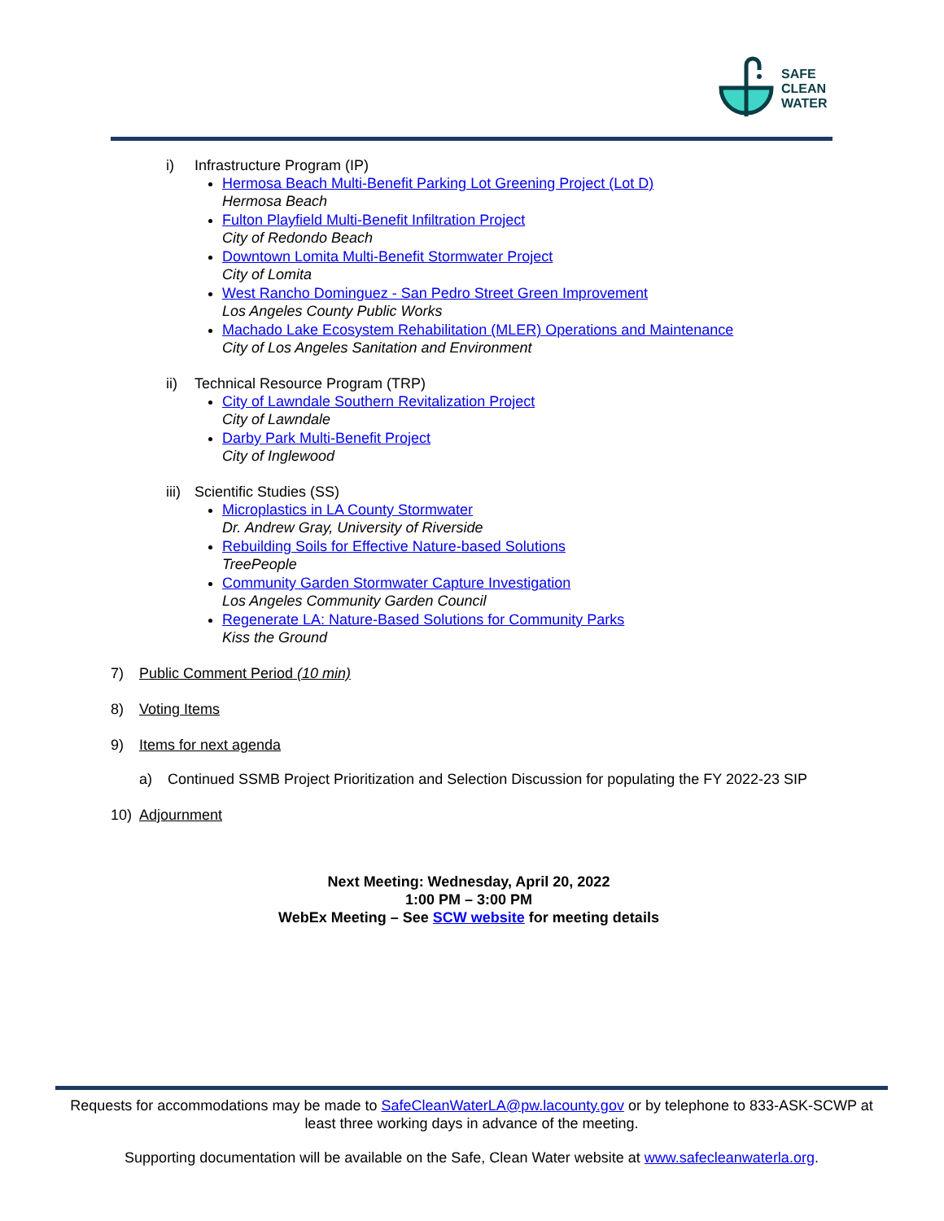SAFE
CLEAN
WATER
i) Infrastructure Program (IP)
Hermosa Beach Multi-Benefit Parking Lot Greening Project (Lot D)
Hermosa Beach
Fulton Playfield Multi-Benefit Infiltration Project
City of Redondo Beach
Downtown Lomita Multi-Benefit Stormwater Project
City of Lomita
West Rancho Dominguez - San Pedro Street Green Improvement
Los Angeles County Public Works
Machado Lake Ecosystem Rehabilitation (MLER) Operations and Maintenance
City of Los Angeles Sanitation and Environment
ii) Technical Resource Program (TRP)
City of Lawndale Southern Revitalization Project
City of Lawndale
Darby Park Multi-Benefit Project
City of Inglewood
iii) Scientific Studies (SS)
Microplastics in LA County Stormwater
Dr. Andrew Gray, University of Riverside
Rebuilding Soils for Effective Nature-based Solutions
TreePeople
Community Garden Stormwater Capture Investigation
Los Angeles Community Garden Council
Regenerate LA: Nature-Based Solutions for Community Parks
Kiss the Ground
7) Public Comment Period (10 min)
8) Voting Items
9) Items for next agenda
a) Continued SSMB Project Prioritization and Selection Discussion for populating the FY 2022-23 SIP
10) Adjournment
Next Meeting: Wednesday, April 20, 2022
1:00 PM – 3:00 PM
WebEx Meeting – See SCW website for meeting details
Requests for accommodations may be made to SafeCleanWaterLA@pw.lacounty.gov or by telephone to 833-ASK-SCWP at least three working days in advance of the meeting.
Supporting documentation will be available on the Safe, Clean Water website at www.safecleanwaterla.org.